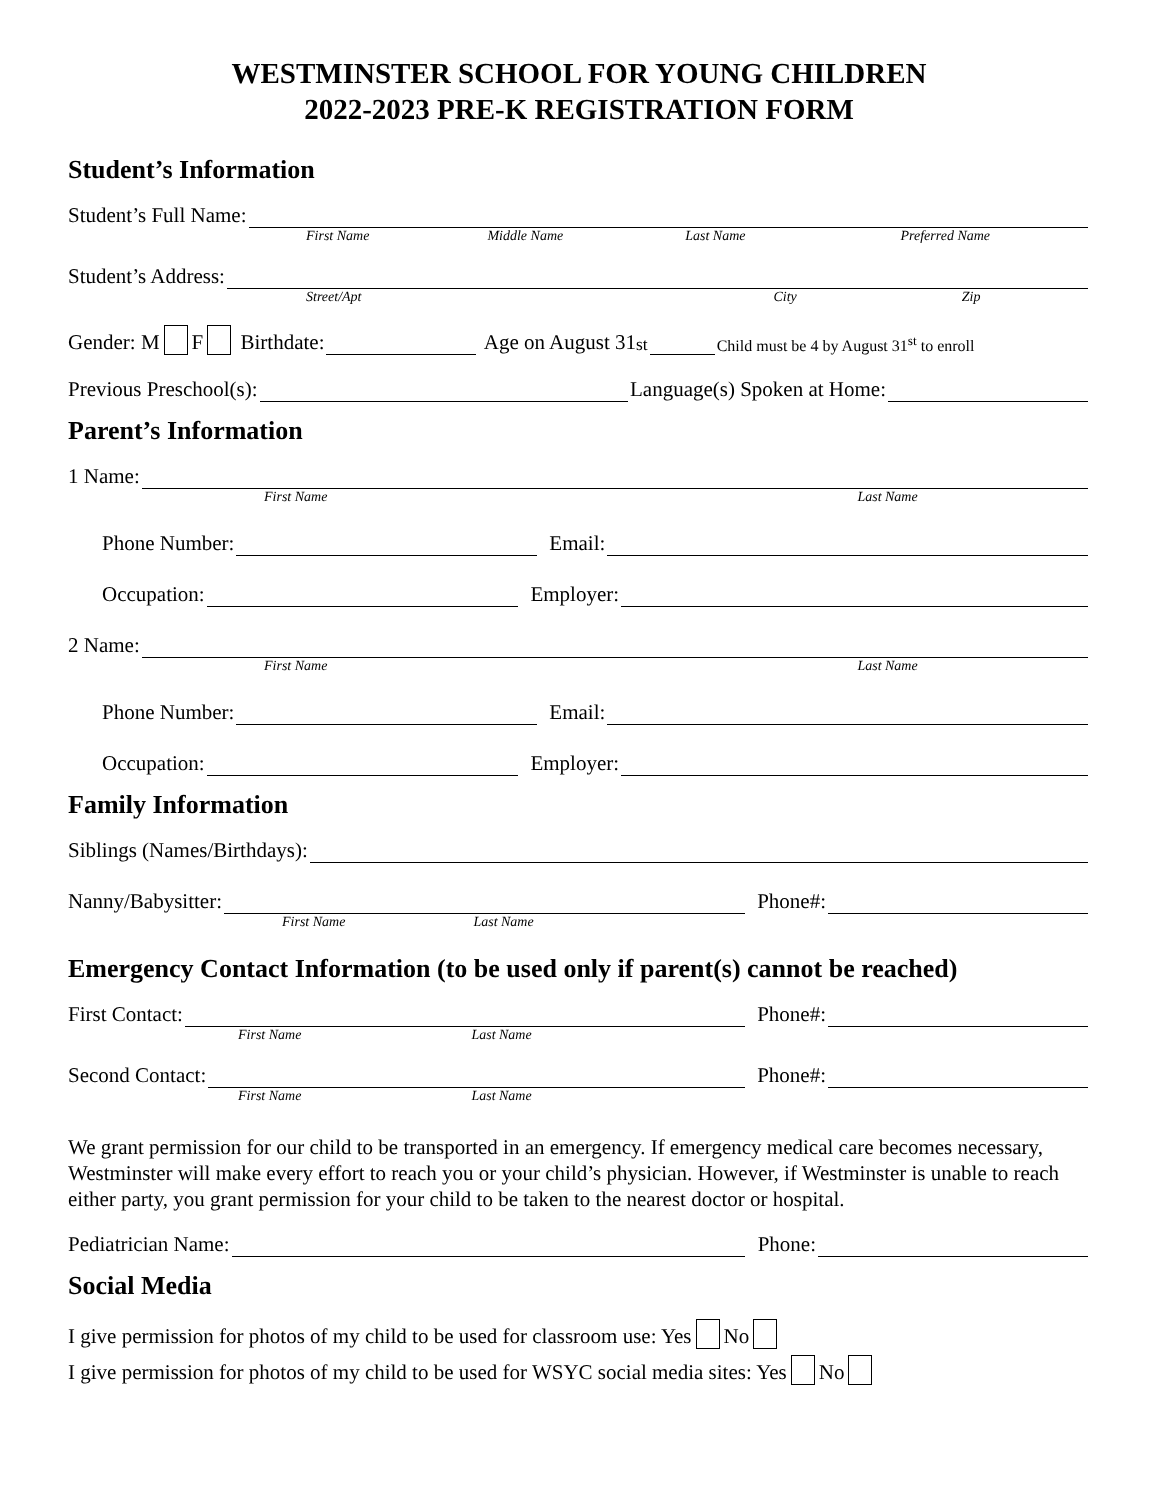WESTMINSTER SCHOOL FOR YOUNG CHILDREN
2022-2023 PRE-K REGISTRATION FORM
Student’s Information
Student’s Full Name:
First Name Middle Name Last Name Preferred Name
Student’s Address:
Street/Apt City Zip
Gender: M F Birthdate:
Age on August 31<sup>st</sup>
Child must be 4 by August 31<sup>st</sup> to enroll
Previous Preschool(s):
Language(s) Spoken at Home:
Parent’s Information
1 Name:
First Name Last Name
Phone Number:
Email:
Occupation:
Employer:
2 Name:
First Name Last Name
Phone Number:
Email:
Occupation:
Employer:
Family Information
Siblings (Names/Birthdays):
Nanny/Babysitter:
Phone#:
First Name Last Name
Emergency Contact Information (to be used only if parent(s) cannot be reached)
First Contact:
Phone#:
First Name Last Name
Second Contact:
Phone#:
First Name Last Name
We grant permission for our child to be transported in an emergency. If emergency medical care becomes necessary, Westminster will make every effort to reach you or your child’s physician. However, if Westminster is unable to reach either party, you grant permission for your child to be taken to the nearest doctor or hospital.
Pediatrician Name:
Phone:
Social Media
I give permission for photos of my child to be used for classroom use: Yes No
I give permission for photos of my child to be used for WSYC social media sites: Yes No